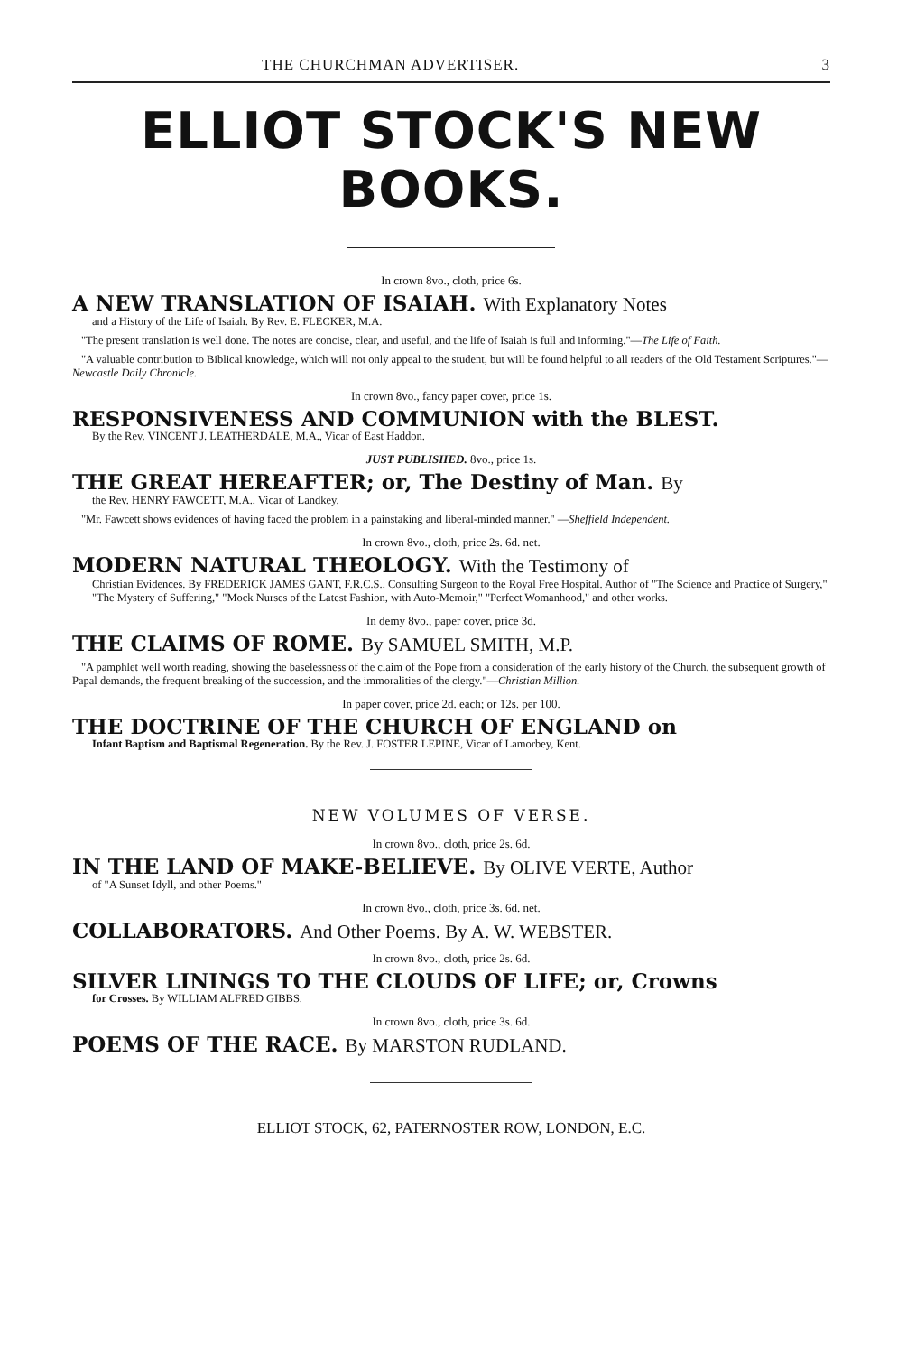THE CHURCHMAN ADVERTISER. 3
ELLIOT STOCK'S NEW BOOKS.
In crown 8vo., cloth, price 6s.
A NEW TRANSLATION OF ISAIAH. With Explanatory Notes
and a History of the Life of Isaiah. By Rev. E. FLECKER, M.A.
"The present translation is well done. The notes are concise, clear, and useful, and the life of Isaiah is full and informing."—The Life of Faith.
"A valuable contribution to Biblical knowledge, which will not only appeal to the student, but will be found helpful to all readers of the Old Testament Scriptures."—Newcastle Daily Chronicle.
In crown 8vo., fancy paper cover, price 1s.
RESPONSIVENESS AND COMMUNION with the BLEST.
By the Rev. VINCENT J. LEATHERDALE, M.A., Vicar of East Haddon.
JUST PUBLISHED. 8vo., price 1s.
THE GREAT HEREAFTER; or, The Destiny of Man. By
the Rev. HENRY FAWCETT, M.A., Vicar of Landkey.
"Mr. Fawcett shows evidences of having faced the problem in a painstaking and liberal-minded manner." —Sheffield Independent.
In crown 8vo., cloth, price 2s. 6d. net.
MODERN NATURAL THEOLOGY. With the Testimony of
Christian Evidences. By FREDERICK JAMES GANT, F.R.C.S., Consulting Surgeon to the Royal Free Hospital. Author of "The Science and Practice of Surgery," "The Mystery of Suffering," "Mock Nurses of the Latest Fashion, with Auto-Memoir," "Perfect Womanhood," and other works.
In demy 8vo., paper cover, price 3d.
THE CLAIMS OF ROME. By SAMUEL SMITH, M.P.
"A pamphlet well worth reading, showing the baselessness of the claim of the Pope from a consideration of the early history of the Church, the subsequent growth of Papal demands, the frequent breaking of the succession, and the immoralities of the clergy."—Christian Million.
In paper cover, price 2d. each; or 12s. per 100.
THE DOCTRINE OF THE CHURCH OF ENGLAND on
Infant Baptism and Baptismal Regeneration. By the Rev. J. FOSTER LEPINE, Vicar of Lamorbey, Kent.
NEW VOLUMES OF VERSE.
In crown 8vo., cloth, price 2s. 6d.
IN THE LAND OF MAKE-BELIEVE. By OLIVE VERTE, Author
of "A Sunset Idyll, and other Poems."
In crown 8vo., cloth, price 3s. 6d. net.
COLLABORATORS. And Other Poems. By A. W. WEBSTER.
In crown 8vo., cloth, price 2s. 6d.
SILVER LININGS TO THE CLOUDS OF LIFE; or, Crowns
for Crosses. By WILLIAM ALFRED GIBBS.
In crown 8vo., cloth, price 3s. 6d.
POEMS OF THE RACE. By MARSTON RUDLAND.
ELLIOT STOCK, 62, PATERNOSTER ROW, LONDON, E.C.